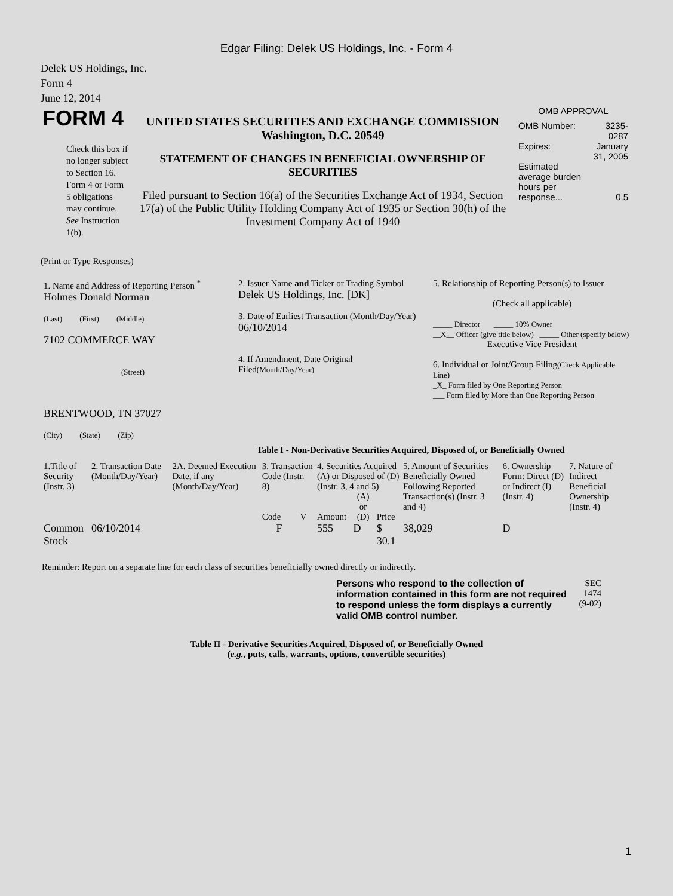Edgar Filing: Delek US Holdings, Inc. - Form 4
Delek US Holdings, Inc.
Form 4
June 12, 2014
| FORM 4 Check this box if no longer subject to Section 16. Form 4 or Form 5 obligations may continue. See Instruction 1(b). | UNITED STATES SECURITIES AND EXCHANGE COMMISSION Washington, D.C. 20549 STATEMENT OF CHANGES IN BENEFICIAL OWNERSHIP OF SECURITIES Filed pursuant to Section 16(a) of the Securities Exchange Act of 1934, Section 17(a) of the Public Utility Holding Company Act of 1935 or Section 30(h) of the Investment Company Act of 1940 | OMB APPROVAL / OMB Number: / 3235-0287 / / Expires: / January 31, 2005 / / Estimated average burden hours per response... / 0.5 / |
(Print or Type Responses)
| 1. Name and Address of Reporting Person <sup>*</sup> Holmes Donald Norman (Last) (First) (Middle) 7102 COMMERCE WAY (Street) BRENTWOOD, TN 37027 (City) (State) (Zip) | 2. Issuer Name and Ticker or Trading Symbol Delek US Holdings, Inc. [DK] 3. Date of Earliest Transaction (Month/Day/Year) 06/10/2014 4. If Amendment, Date Original Filed (Month/Day/Year) | 5. Relationship of Reporting Person(s) to Issuer (Check all applicable) _____ Director _____ 10% Owner __X__ Officer (give title below) _____ Other (specify below) Executive Vice President 6. Individual or Joint/Group Filing (Check Applicable Line) _X_ Form filed by One Reporting Person ___ Form filed by More than One Reporting Person |
Table I - Non-Derivative Securities Acquired, Disposed of, or Beneficially Owned
| 1.Title of Security (Instr. 3) | 2. Transaction Date (Month/Day/Year) | 2A. Deemed Execution Date, if any (Month/Day/Year) | 3. Transaction Code (Instr. 8) | | 4. Securities Acquired (A) or Disposed of (D) (Instr. 3, 4 and 5) | | | 5. Amount of Securities Beneficially Owned Following Reported Transaction(s) (Instr. 3 and 4) | 6. Ownership Form: Direct (D) or Indirect (I) (Instr. 4) | 7. Nature of Indirect Beneficial Ownership (Instr. 4) |
| --- | --- | --- | --- | --- | --- | --- | --- | --- | --- | --- |
| | | | Code | V | Amount | (A) or (D) | Price | | | |
| Common Stock | 06/10/2014 | | F | | 555 | D | $ 30.1 | 38,029 | D | |
Reminder: Report on a separate line for each class of securities beneficially owned directly or indirectly.
| Persons who respond to the collection of information contained in this form are not required to respond unless the form displays a currently valid OMB control number. | SEC 1474 (9-02) |
Table II - Derivative Securities Acquired, Disposed of, or Beneficially Owned
(e.g., puts, calls, warrants, options, convertible securities)
1